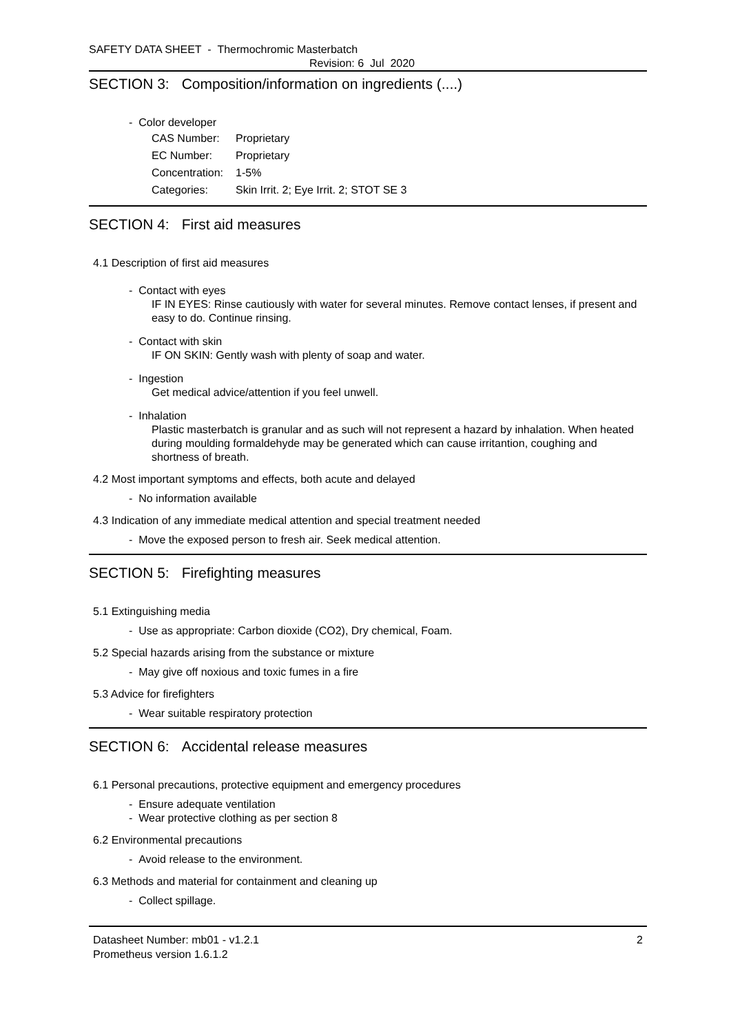SAFETY DATA SHEET - Thermochromic Masterbatch
Revision: 6 Jul 2020
SECTION 3: Composition/information on ingredients (....)
- Color developer
CAS Number: Proprietary
EC Number: Proprietary
Concentration: 1-5%
Categories: Skin Irrit. 2; Eye Irrit. 2; STOT SE 3
SECTION 4: First aid measures
4.1 Description of first aid measures
- Contact with eyes
IF IN EYES: Rinse cautiously with water for several minutes. Remove contact lenses, if present and easy to do. Continue rinsing.
- Contact with skin
IF ON SKIN: Gently wash with plenty of soap and water.
- Ingestion
Get medical advice/attention if you feel unwell.
- Inhalation
Plastic masterbatch is granular and as such will not represent a hazard by inhalation. When heated during moulding formaldehyde may be generated which can cause irritantion, coughing and shortness of breath.
4.2 Most important symptoms and effects, both acute and delayed
- No information available
4.3 Indication of any immediate medical attention and special treatment needed
- Move the exposed person to fresh air. Seek medical attention.
SECTION 5: Firefighting measures
5.1 Extinguishing media
- Use as appropriate: Carbon dioxide (CO2), Dry chemical, Foam.
5.2 Special hazards arising from the substance or mixture
- May give off noxious and toxic fumes in a fire
5.3 Advice for firefighters
- Wear suitable respiratory protection
SECTION 6: Accidental release measures
6.1 Personal precautions, protective equipment and emergency procedures
- Ensure adequate ventilation
- Wear protective clothing as per section 8
6.2 Environmental precautions
- Avoid release to the environment.
6.3 Methods and material for containment and cleaning up
- Collect spillage.
Datasheet Number: mb01 - v1.2.1
Prometheus version 1.6.1.2
2